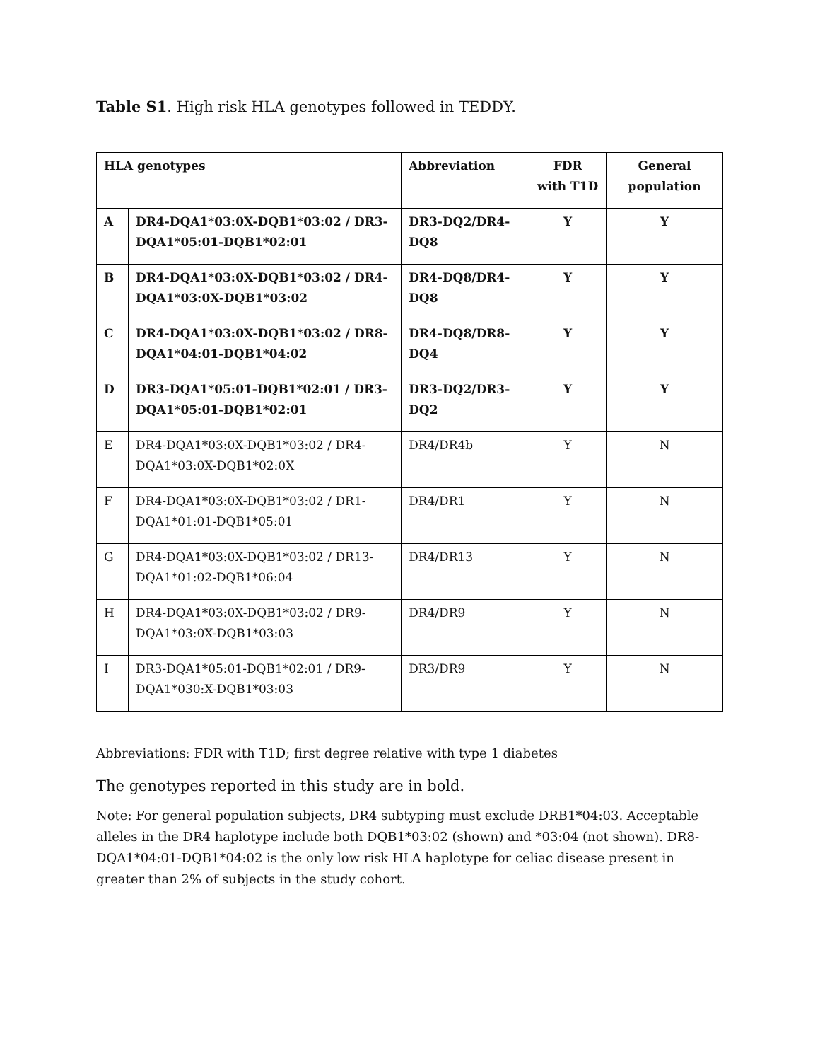Table S1. High risk HLA genotypes followed in TEDDY.
| HLA genotypes | | Abbreviation | FDR with T1D | General population |
| --- | --- | --- | --- | --- |
| A | DR4-DQA1*03:0X-DQB1*03:02 / DR3-DQA1*05:01-DQB1*02:01 | DR3-DQ2/DR4-DQ8 | Y | Y |
| B | DR4-DQA1*03:0X-DQB1*03:02 / DR4-DQA1*03:0X-DQB1*03:02 | DR4-DQ8/DR4-DQ8 | Y | Y |
| C | DR4-DQA1*03:0X-DQB1*03:02 / DR8-DQA1*04:01-DQB1*04:02 | DR4-DQ8/DR8-DQ4 | Y | Y |
| D | DR3-DQA1*05:01-DQB1*02:01 / DR3-DQA1*05:01-DQB1*02:01 | DR3-DQ2/DR3-DQ2 | Y | Y |
| E | DR4-DQA1*03:0X-DQB1*03:02 / DR4-DQA1*03:0X-DQB1*02:0X | DR4/DR4b | Y | N |
| F | DR4-DQA1*03:0X-DQB1*03:02 / DR1-DQA1*01:01-DQB1*05:01 | DR4/DR1 | Y | N |
| G | DR4-DQA1*03:0X-DQB1*03:02 / DR13-DQA1*01:02-DQB1*06:04 | DR4/DR13 | Y | N |
| H | DR4-DQA1*03:0X-DQB1*03:02 / DR9-DQA1*03:0X-DQB1*03:03 | DR4/DR9 | Y | N |
| I | DR3-DQA1*05:01-DQB1*02:01 / DR9-DQA1*030:X-DQB1*03:03 | DR3/DR9 | Y | N |
Abbreviations: FDR with T1D; first degree relative with type 1 diabetes
The genotypes reported in this study are in bold.
Note: For general population subjects, DR4 subtyping must exclude DRB1*04:03. Acceptable alleles in the DR4 haplotype include both DQB1*03:02 (shown) and *03:04 (not shown). DR8-DQA1*04:01-DQB1*04:02 is the only low risk HLA haplotype for celiac disease present in greater than 2% of subjects in the study cohort.